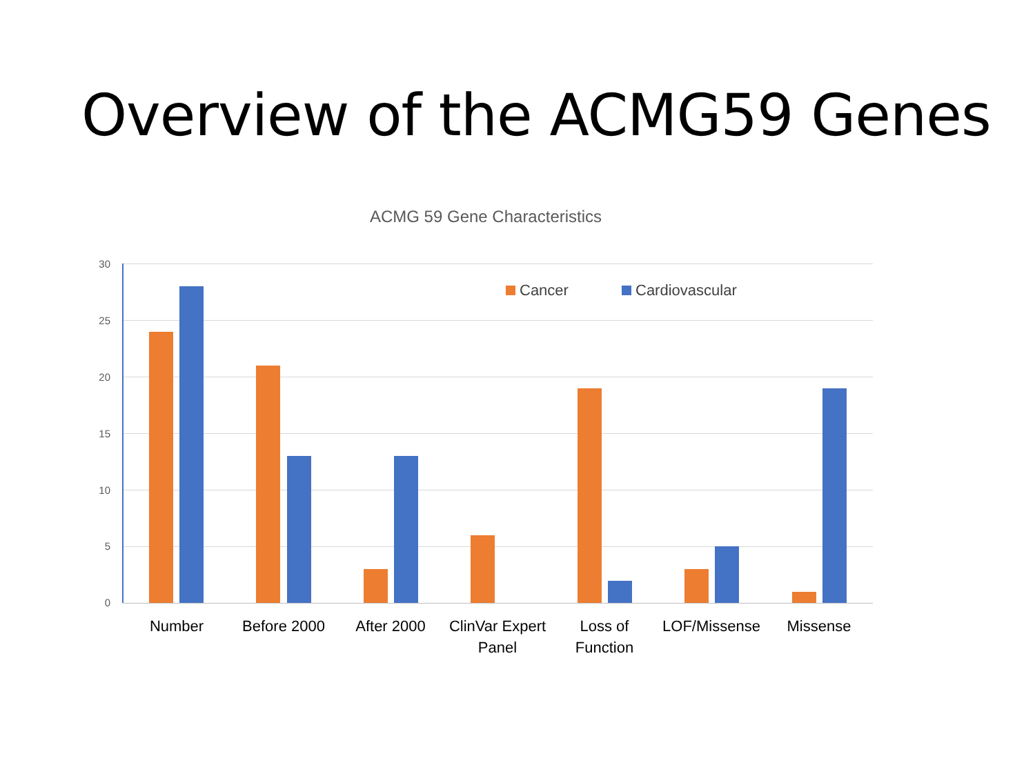Overview of the ACMG59 Genes
ACMG 59 Gene Characteristics
30
25
20
15
10
5
0
Cancer Cardiovascular
Number Before 2000 After 2000
ClinVar Expert Panel
Loss of Function
LOF/Missense
Missense